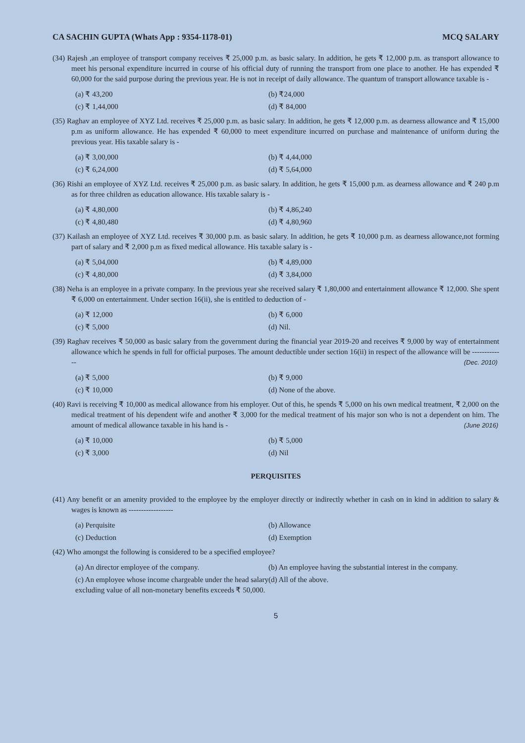CA SACHIN GUPTA (Whats App : 9354-1178-01) MCQ SALARY
(34) Rajesh ,an employee of transport company receives ₹ 25,000 p.m. as basic salary. In addition, he gets ₹ 12,000 p.m. as transport allowance to meet his personal expenditure incurred in course of his official duty of running the transport from one place to another. He has expended ₹ 60,000 for the said purpose during the previous year. He is not in receipt of daily allowance. The quantum of transport allowance taxable is -
(a) ₹ 43,200
(b) ₹24,000
(c) ₹ 1,44,000
(d) ₹ 84,000
(35) Raghav an employee of XYZ Ltd. receives ₹ 25,000 p.m. as basic salary. In addition, he gets ₹ 12,000 p.m. as dearness allowance and ₹ 15,000 p.m as uniform allowance. He has expended ₹ 60,000 to meet expenditure incurred on purchase and maintenance of uniform during the previous year. His taxable salary is -
(a) ₹ 3,00,000
(b) ₹ 4,44,000
(c) ₹ 6,24,000
(d) ₹ 5,64,000
(36) Rishi an employee of XYZ Ltd. receives ₹ 25,000 p.m. as basic salary. In addition, he gets ₹ 15,000 p.m. as dearness allowance and ₹ 240 p.m as for three children as education allowance. His taxable salary is -
(a) ₹ 4,80,000
(b) ₹ 4,86,240
(c) ₹ 4,80,480
(d) ₹ 4,80,960
(37) Kailash an employee of XYZ Ltd. receives ₹ 30,000 p.m. as basic salary. In addition, he gets ₹ 10,000 p.m. as dearness allowance,not forming part of salary and ₹ 2,000 p.m as fixed medical allowance. His taxable salary is -
(a) ₹ 5,04,000
(b) ₹ 4,89,000
(c) ₹ 4,80,000
(d) ₹ 3,84,000
(38) Neha is an employee in a private company. In the previous year she received salary ₹ 1,80,000 and entertainment allowance ₹ 12,000. She spent ₹ 6,000 on entertainment. Under section 16(ii), she is entitled to deduction of -
(a) ₹ 12,000
(b) ₹ 6,000
(c) ₹ 5,000
(d) Nil.
(39) Raghav receives ₹ 50,000 as basic salary from the government during the financial year 2019-20 and receives ₹ 9,000 by way of entertainment allowance which he spends in full for official purposes. The amount deductible under section 16(ii) in respect of the allowance will be ------------- (Dec. 2010)
(a) ₹ 5,000
(b) ₹ 9,000
(c) ₹ 10,000
(d) None of the above.
(40) Ravi is receiving ₹ 10,000 as medical allowance from his employer. Out of this, he spends ₹ 5,000 on his own medical treatment, ₹ 2,000 on the medical treatment of his dependent wife and another ₹ 3,000 for the medical treatment of his major son who is not a dependent on him. The amount of medical allowance taxable in his hand is - (June 2016)
(a) ₹ 10,000
(b) ₹ 5,000
(c) ₹ 3,000
(d) Nil
PERQUISITES
(41) Any benefit or an amenity provided to the employee by the employer directly or indirectly whether in cash on in kind in addition to salary & wages is known as ------------------
(a) Perquisite
(b) Allowance
(c) Deduction
(d) Exemption
(42) Who amongst the following is considered to be a specified employee?
(a) An director employee of the company.
(b) An employee having the substantial interest in the company.
(c) An employee whose income chargeable under the head salary excluding value of all non-monetary benefits exceeds ₹ 50,000.
(d) All of the above.
5